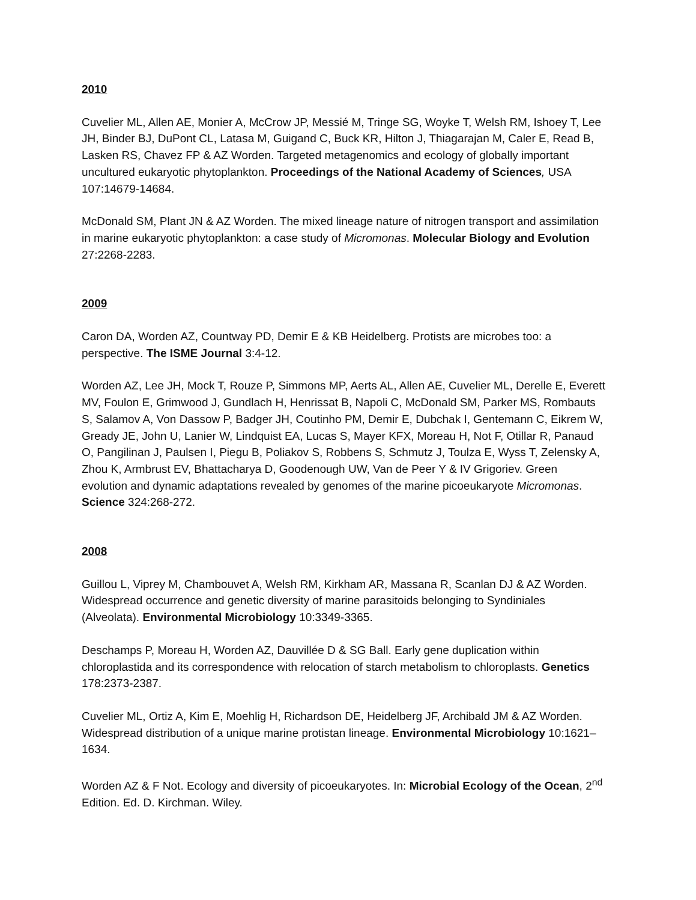2010
Cuvelier ML, Allen AE, Monier A, McCrow JP, Messié M, Tringe SG, Woyke T, Welsh RM, Ishoey T, Lee JH, Binder BJ, DuPont CL, Latasa M, Guigand C, Buck KR, Hilton J, Thiagarajan M, Caler E, Read B, Lasken RS, Chavez FP & AZ Worden. Targeted metagenomics and ecology of globally important uncultured eukaryotic phytoplankton. Proceedings of the National Academy of Sciences, USA 107:14679-14684.
McDonald SM, Plant JN & AZ Worden. The mixed lineage nature of nitrogen transport and assimilation in marine eukaryotic phytoplankton: a case study of Micromonas. Molecular Biology and Evolution 27:2268-2283.
2009
Caron DA, Worden AZ, Countway PD, Demir E & KB Heidelberg. Protists are microbes too: a perspective. The ISME Journal 3:4-12.
Worden AZ, Lee JH, Mock T, Rouze P, Simmons MP, Aerts AL, Allen AE, Cuvelier ML, Derelle E, Everett MV, Foulon E, Grimwood J, Gundlach H, Henrissat B, Napoli C, McDonald SM, Parker MS, Rombauts S, Salamov A, Von Dassow P, Badger JH, Coutinho PM, Demir E, Dubchak I, Gentemann C, Eikrem W, Gready JE, John U, Lanier W, Lindquist EA, Lucas S, Mayer KFX, Moreau H, Not F, Otillar R, Panaud O, Pangilinan J, Paulsen I, Piegu B, Poliakov S, Robbens S, Schmutz J, Toulza E, Wyss T, Zelensky A, Zhou K, Armbrust EV, Bhattacharya D, Goodenough UW, Van de Peer Y & IV Grigoriev. Green evolution and dynamic adaptations revealed by genomes of the marine picoeukaryote Micromonas. Science 324:268-272.
2008
Guillou L, Viprey M, Chambouvet A, Welsh RM, Kirkham AR, Massana R, Scanlan DJ & AZ Worden. Widespread occurrence and genetic diversity of marine parasitoids belonging to Syndiniales (Alveolata). Environmental Microbiology 10:3349-3365.
Deschamps P, Moreau H, Worden AZ, Dauvillée D & SG Ball. Early gene duplication within chloroplastida and its correspondence with relocation of starch metabolism to chloroplasts. Genetics 178:2373-2387.
Cuvelier ML, Ortiz A, Kim E, Moehlig H, Richardson DE, Heidelberg JF, Archibald JM & AZ Worden. Widespread distribution of a unique marine protistan lineage. Environmental Microbiology 10:1621–1634.
Worden AZ & F Not. Ecology and diversity of picoeukaryotes. In: Microbial Ecology of the Ocean, 2<sup>nd</sup> Edition. Ed. D. Kirchman. Wiley.